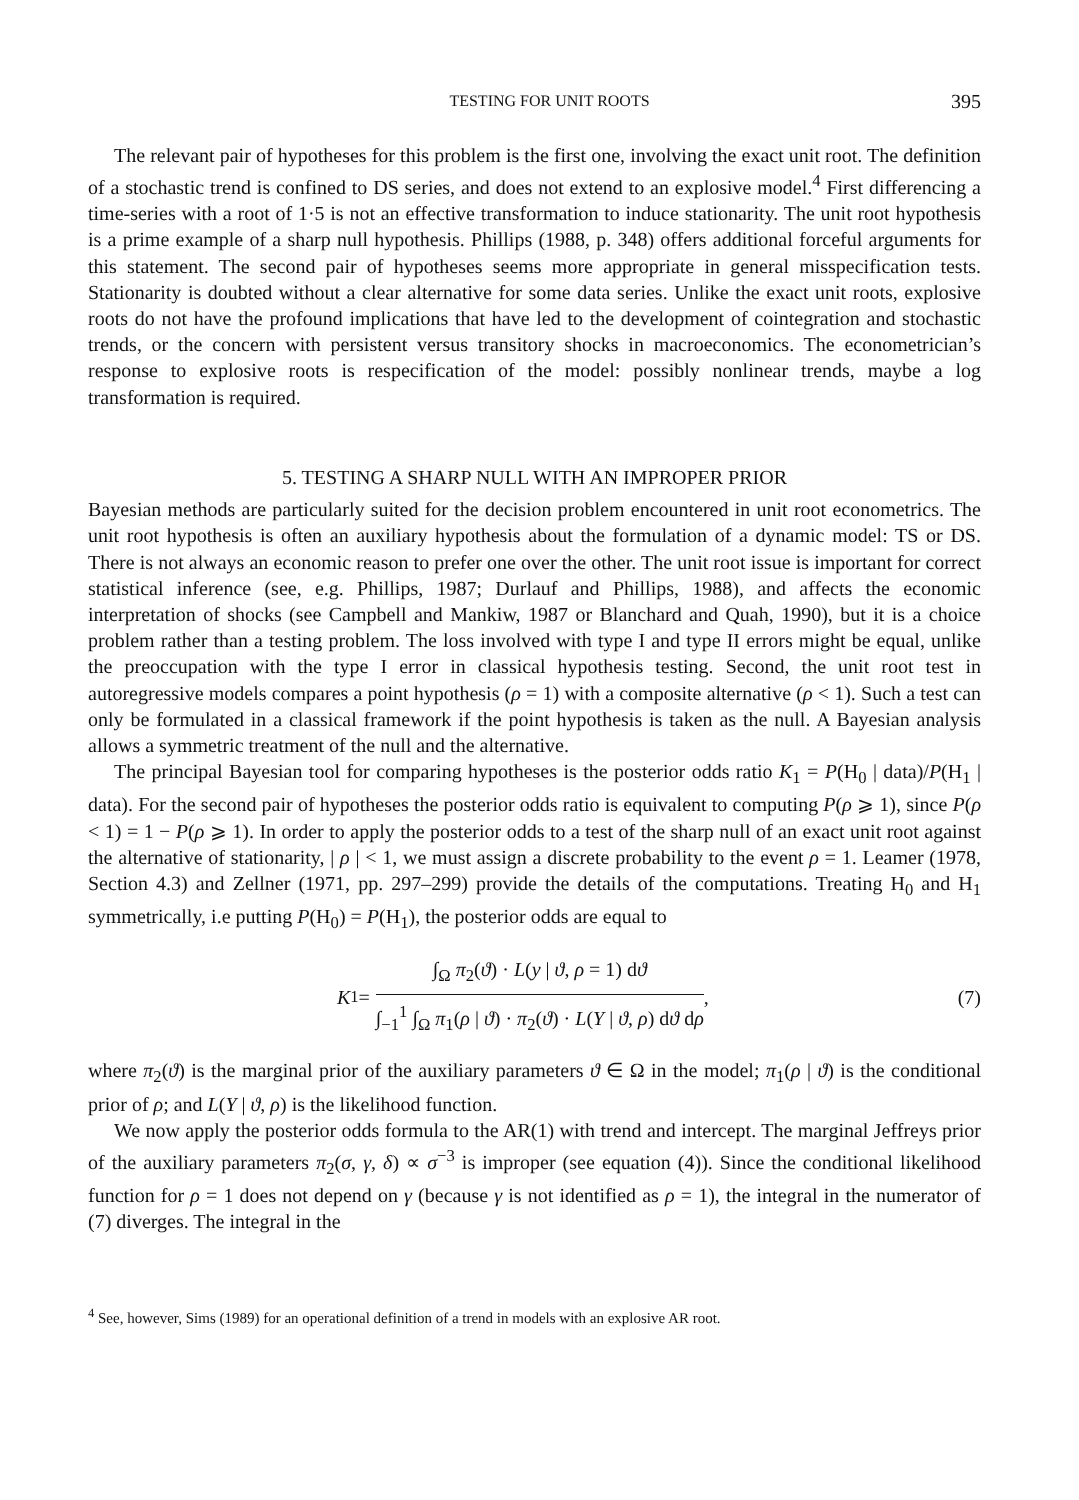TESTING FOR UNIT ROOTS 395
The relevant pair of hypotheses for this problem is the first one, involving the exact unit root. The definition of a stochastic trend is confined to DS series, and does not extend to an explosive model.<sup>4</sup> First differencing a time-series with a root of 1·5 is not an effective transformation to induce stationarity. The unit root hypothesis is a prime example of a sharp null hypothesis. Phillips (1988, p. 348) offers additional forceful arguments for this statement. The second pair of hypotheses seems more appropriate in general misspecification tests. Stationarity is doubted without a clear alternative for some data series. Unlike the exact unit roots, explosive roots do not have the profound implications that have led to the development of cointegration and stochastic trends, or the concern with persistent versus transitory shocks in macroeconomics. The econometrician’s response to explosive roots is respecification of the model: possibly nonlinear trends, maybe a log transformation is required.
5. TESTING A SHARP NULL WITH AN IMPROPER PRIOR
Bayesian methods are particularly suited for the decision problem encountered in unit root econometrics. The unit root hypothesis is often an auxiliary hypothesis about the formulation of a dynamic model: TS or DS. There is not always an economic reason to prefer one over the other. The unit root issue is important for correct statistical inference (see, e.g. Phillips, 1987; Durlauf and Phillips, 1988), and affects the economic interpretation of shocks (see Campbell and Mankiw, 1987 or Blanchard and Quah, 1990), but it is a choice problem rather than a testing problem. The loss involved with type I and type II errors might be equal, unlike the preoccupation with the type I error in classical hypothesis testing. Second, the unit root test in autoregressive models compares a point hypothesis (ρ = 1) with a composite alternative (ρ < 1). Such a test can only be formulated in a classical framework if the point hypothesis is taken as the null. A Bayesian analysis allows a symmetric treatment of the null and the alternative.
The principal Bayesian tool for comparing hypotheses is the posterior odds ratio K<sub>1</sub> = P(H<sub>0</sub> | data)/P(H<sub>1</sub> | data). For the second pair of hypotheses the posterior odds ratio is equivalent to computing P(ρ ⩾ 1), since P(ρ < 1) = 1 − P(ρ ⩾ 1). In order to apply the posterior odds to a test of the sharp null of an exact unit root against the alternative of stationarity, | ρ | < 1, we must assign a discrete probability to the event ρ = 1. Leamer (1978, Section 4.3) and Zellner (1971, pp. 297–299) provide the details of the computations. Treating H<sub>0</sub> and H<sub>1</sub> symmetrically, i.e putting P(H<sub>0</sub>) = P(H<sub>1</sub>), the posterior odds are equal to
K<sub>1</sub> =
∫<sub>Ω</sub> π<sub>2</sub>(ϑ) · L(y | ϑ, ρ = 1) dϑ
∫<sub>−1</sub><sup>1</sup> ∫<sub>Ω</sub> π<sub>1</sub>(ρ | ϑ) · π<sub>2</sub>(ϑ) · L(Y | ϑ, ρ) dϑ dρ
,
(7)
where π<sub>2</sub>(ϑ) is the marginal prior of the auxiliary parameters ϑ ∈ Ω in the model; π<sub>1</sub>(ρ | ϑ) is the conditional prior of ρ; and L(Y | ϑ, ρ) is the likelihood function.
We now apply the posterior odds formula to the AR(1) with trend and intercept. The marginal Jeffreys prior of the auxiliary parameters π<sub>2</sub>(σ, γ, δ) ∝ σ<sup>−3</sup> is improper (see equation (4)). Since the conditional likelihood function for ρ = 1 does not depend on γ (because γ is not identified as ρ = 1), the integral in the numerator of (7) diverges. The integral in the
<sup>4</sup> See, however, Sims (1989) for an operational definition of a trend in models with an explosive AR root.